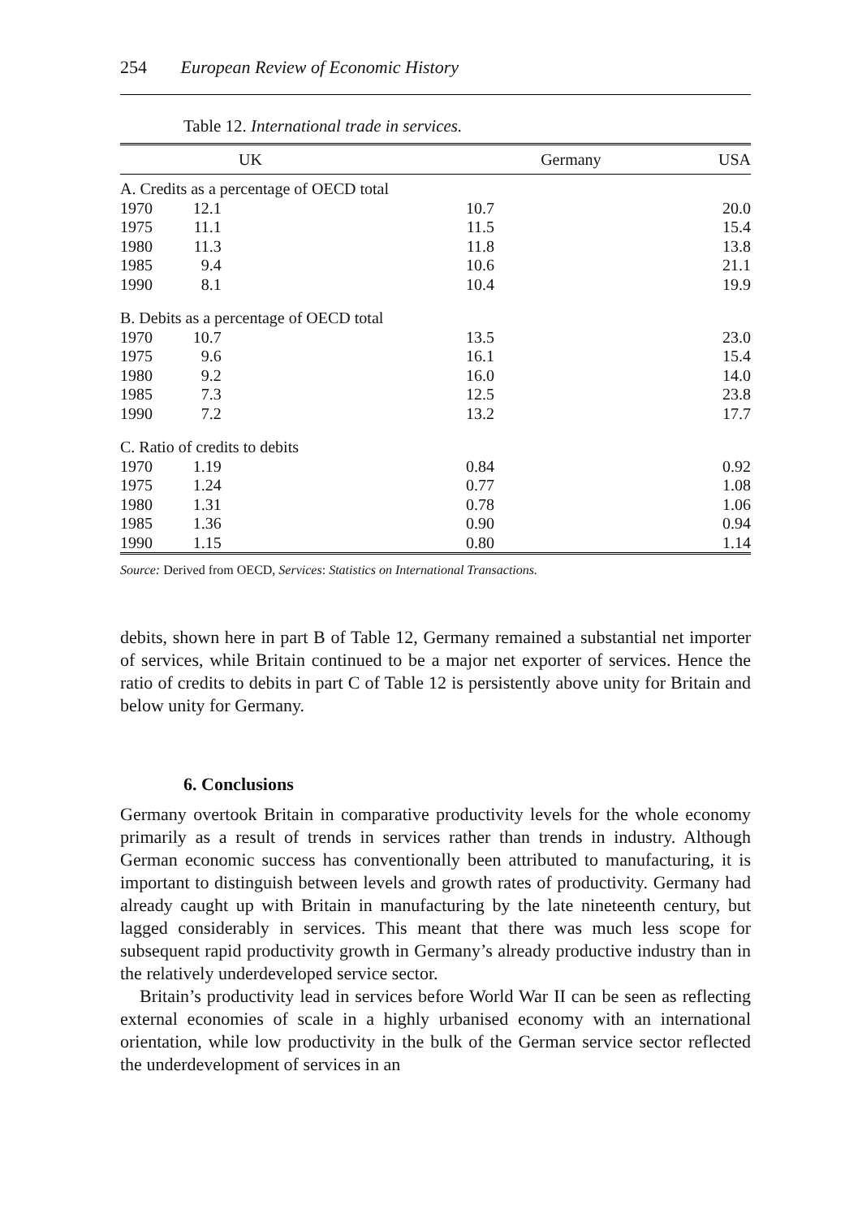254 European Review of Economic History
Table 12. International trade in services.
| | UK | Germany | USA |
| --- | --- | --- | --- |
| A. Credits as a percentage of OECD total | | | |
| 1970 | 12.1 | 10.7 | 20.0 |
| 1975 | 11.1 | 11.5 | 15.4 |
| 1980 | 11.3 | 11.8 | 13.8 |
| 1985 | 9.4 | 10.6 | 21.1 |
| 1990 | 8.1 | 10.4 | 19.9 |
| B. Debits as a percentage of OECD total | | | |
| 1970 | 10.7 | 13.5 | 23.0 |
| 1975 | 9.6 | 16.1 | 15.4 |
| 1980 | 9.2 | 16.0 | 14.0 |
| 1985 | 7.3 | 12.5 | 23.8 |
| 1990 | 7.2 | 13.2 | 17.7 |
| C. Ratio of credits to debits | | | |
| 1970 | 1.19 | 0.84 | 0.92 |
| 1975 | 1.24 | 0.77 | 1.08 |
| 1980 | 1.31 | 0.78 | 1.06 |
| 1985 | 1.36 | 0.90 | 0.94 |
| 1990 | 1.15 | 0.80 | 1.14 |
Source: Derived from OECD, Services: Statistics on International Transactions.
debits, shown here in part B of Table 12, Germany remained a substantial net importer of services, while Britain continued to be a major net exporter of services. Hence the ratio of credits to debits in part C of Table 12 is persistently above unity for Britain and below unity for Germany.
6. Conclusions
Germany overtook Britain in comparative productivity levels for the whole economy primarily as a result of trends in services rather than trends in industry. Although German economic success has conventionally been attributed to manufacturing, it is important to distinguish between levels and growth rates of productivity. Germany had already caught up with Britain in manufacturing by the late nineteenth century, but lagged considerably in services. This meant that there was much less scope for subsequent rapid productivity growth in Germany’s already productive industry than in the relatively underdeveloped service sector.
Britain’s productivity lead in services before World War II can be seen as reflecting external economies of scale in a highly urbanised economy with an international orientation, while low productivity in the bulk of the German service sector reflected the underdevelopment of services in an